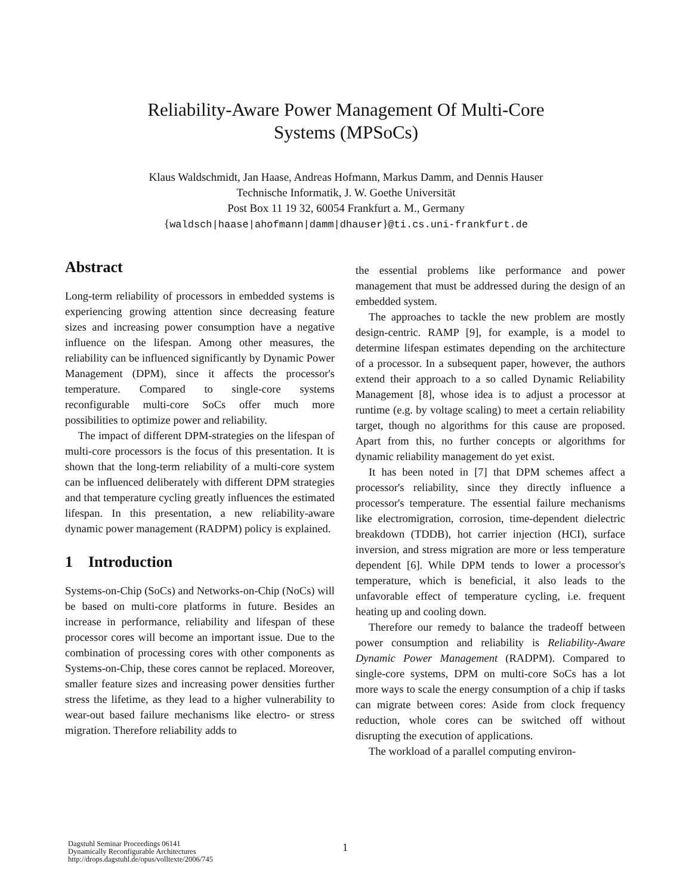Reliability-Aware Power Management Of Multi-Core
Systems (MPSoCs)
Klaus Waldschmidt, Jan Haase, Andreas Hofmann, Markus Damm, and Dennis Hauser
Technische Informatik, J. W. Goethe Universität
Post Box 11 19 32, 60054 Frankfurt a. M., Germany
{waldsch|haase|ahofmann|damm|dhauser}@ti.cs.uni-frankfurt.de
Abstract
Long-term reliability of processors in embedded systems is experiencing growing attention since decreasing feature sizes and increasing power consumption have a negative influence on the lifespan. Among other measures, the reliability can be influenced significantly by Dynamic Power Management (DPM), since it affects the processor's temperature. Compared to single-core systems reconfigurable multi-core SoCs offer much more possibilities to optimize power and reliability.
The impact of different DPM-strategies on the lifespan of multi-core processors is the focus of this presentation. It is shown that the long-term reliability of a multi-core system can be influenced deliberately with different DPM strategies and that temperature cycling greatly influences the estimated lifespan. In this presentation, a new reliability-aware dynamic power management (RADPM) policy is explained.
1 Introduction
Systems-on-Chip (SoCs) and Networks-on-Chip (NoCs) will be based on multi-core platforms in future. Besides an increase in performance, reliability and lifespan of these processor cores will become an important issue. Due to the combination of processing cores with other components as Systems-on-Chip, these cores cannot be replaced. Moreover, smaller feature sizes and increasing power densities further stress the lifetime, as they lead to a higher vulnerability to wear-out based failure mechanisms like electro- or stress migration. Therefore reliability adds to
the essential problems like performance and power management that must be addressed during the design of an embedded system.
The approaches to tackle the new problem are mostly design-centric. RAMP [9], for example, is a model to determine lifespan estimates depending on the architecture of a processor. In a subsequent paper, however, the authors extend their approach to a so called Dynamic Reliability Management [8], whose idea is to adjust a processor at runtime (e.g. by voltage scaling) to meet a certain reliability target, though no algorithms for this cause are proposed. Apart from this, no further concepts or algorithms for dynamic reliability management do yet exist.
It has been noted in [7] that DPM schemes affect a processor's reliability, since they directly influence a processor's temperature. The essential failure mechanisms like electromigration, corrosion, time-dependent dielectric breakdown (TDDB), hot carrier injection (HCI), surface inversion, and stress migration are more or less temperature dependent [6]. While DPM tends to lower a processor's temperature, which is beneficial, it also leads to the unfavorable effect of temperature cycling, i.e. frequent heating up and cooling down.
Therefore our remedy to balance the tradeoff between power consumption and reliability is Reliability-Aware Dynamic Power Management (RADPM). Compared to single-core systems, DPM on multi-core SoCs has a lot more ways to scale the energy consumption of a chip if tasks can migrate between cores: Aside from clock frequency reduction, whole cores can be switched off without disrupting the execution of applications.
The workload of a parallel computing environ-
Dagstuhl Seminar Proceedings 06141
Dynamically Reconfigurable Architectures
http://drops.dagstuhl.de/opus/volltexte/2006/745
1